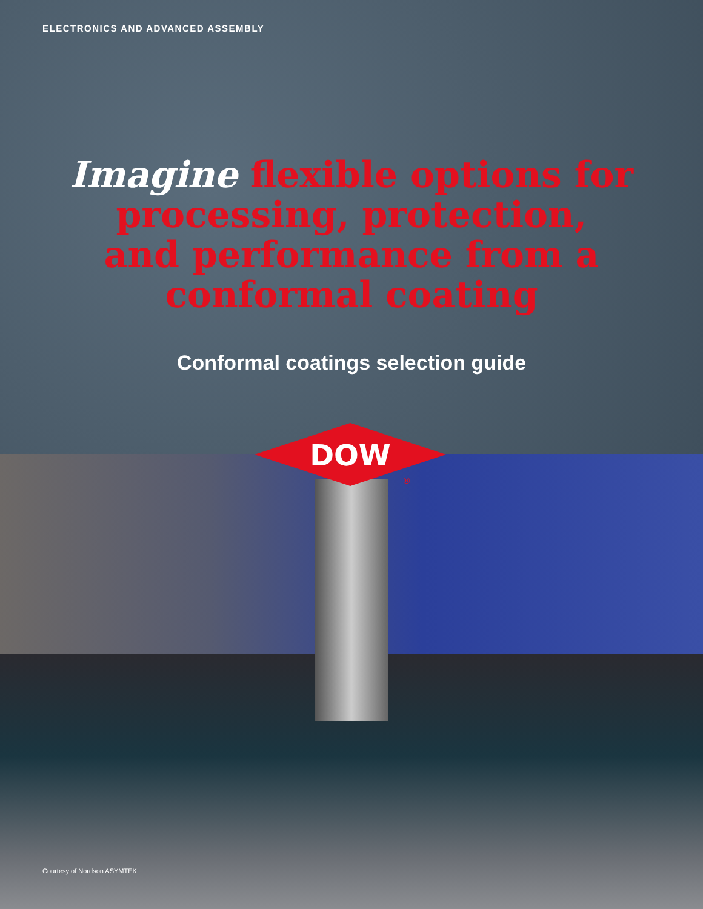ELECTRONICS AND ADVANCED ASSEMBLY
Imagine flexible options for
processing, protection,
and performance from a
conformal coating
Conformal coatings selection guide
DOW
®
Courtesy of Nordson ASYMTEK